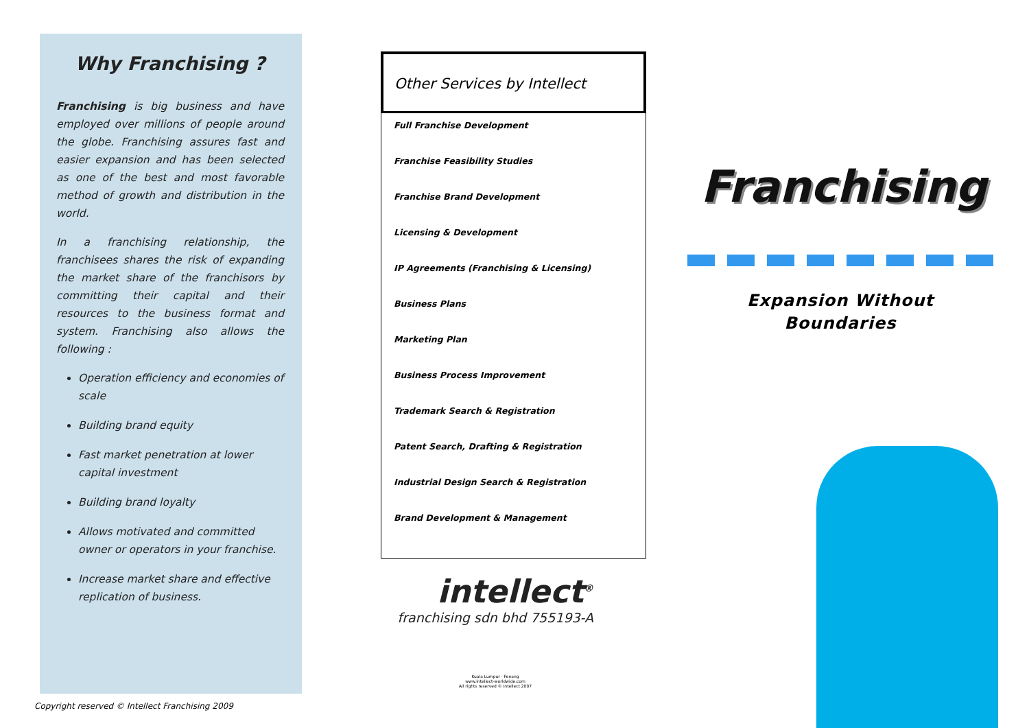Why Franchising ?
Franchising is big business and have employed over millions of people around the globe. Franchising assures fast and easier expansion and has been selected as one of the best and most favorable method of growth and distribution in the world.
In a franchising relationship, the franchisees shares the risk of expanding the market share of the franchisors by committing their capital and their resources to the business format and system. Franchising also allows the following :
Operation efficiency and economies of scale
Building brand equity
Fast market penetration at lower capital investment
Building brand loyalty
Allows motivated and committed owner or operators in your franchise.
Increase market share and effective replication of business.
Copyright reserved © Intellect Franchising 2009
Other Services by Intellect
Full Franchise Development
Franchise Feasibility Studies
Franchise Brand Development
Licensing & Development
IP Agreements (Franchising & Licensing)
Business Plans
Marketing Plan
Business Process Improvement
Trademark Search & Registration
Patent Search, Drafting & Registration
Industrial Design Search & Registration
Brand Development & Management
intellect<sup>®</sup>
franchising sdn bhd 755193-A
Kuala Lumpur · Penang
www.intellect-worldwide.com
All rights reserved © Intellect 2007
Franchising
Expansion Without
Boundaries